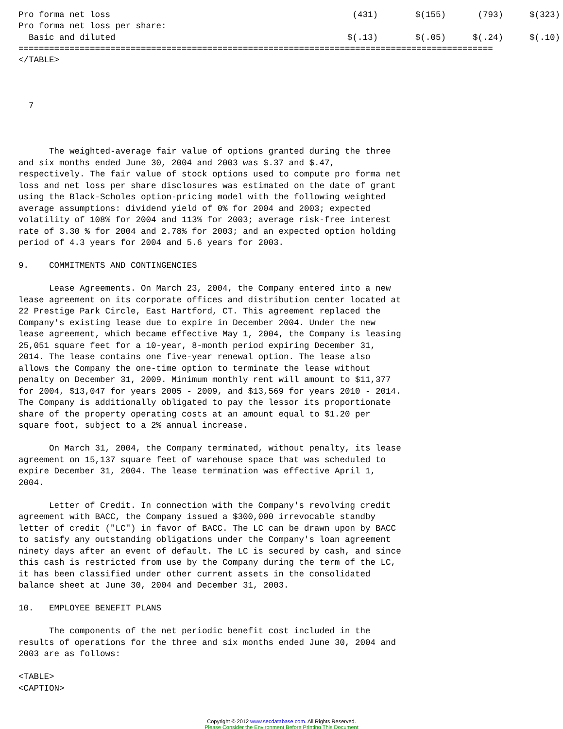| Pro forma net loss | (431) | $(155) | (793) | $(323) |
| Pro forma net loss per share: | | | | |
| Basic and diluted | $(.13) | $(.05) | $(.24) | $(.10) |
=============================================================================================
</TABLE>



  7



      The weighted-average fair value of options granted during the three
and six months ended June 30, 2004 and 2003 was $.37 and $.47,
respectively. The fair value of stock options used to compute pro forma net
loss and net loss per share disclosures was estimated on the date of grant
using the Black-Scholes option-pricing model with the following weighted
average assumptions: dividend yield of 0% for 2004 and 2003; expected
volatility of 108% for 2004 and 113% for 2003; average risk-free interest
rate of 3.30 % for 2004 and 2.78% for 2003; and an expected option holding
period of 4.3 years for 2004 and 5.6 years for 2003.

9.    COMMITMENTS AND CONTINGENCIES

      Lease Agreements. On March 23, 2004, the Company entered into a new
lease agreement on its corporate offices and distribution center located at
22 Prestige Park Circle, East Hartford, CT. This agreement replaced the
Company's existing lease due to expire in December 2004. Under the new
lease agreement, which became effective May 1, 2004, the Company is leasing
25,051 square feet for a 10-year, 8-month period expiring December 31,
2014. The lease contains one five-year renewal option. The lease also
allows the Company the one-time option to terminate the lease without
penalty on December 31, 2009. Minimum monthly rent will amount to $11,377
for 2004, $13,047 for years 2005 - 2009, and $13,569 for years 2010 - 2014.
The Company is additionally obligated to pay the lessor its proportionate
share of the property operating costs at an amount equal to $1.20 per
square foot, subject to a 2% annual increase.

      On March 31, 2004, the Company terminated, without penalty, its lease
agreement on 15,137 square feet of warehouse space that was scheduled to
expire December 31, 2004. The lease termination was effective April 1,
2004.

      Letter of Credit. In connection with the Company's revolving credit
agreement with BACC, the Company issued a $300,000 irrevocable standby
letter of credit ("LC") in favor of BACC. The LC can be drawn upon by BACC
to satisfy any outstanding obligations under the Company's loan agreement
ninety days after an event of default. The LC is secured by cash, and since
this cash is restricted from use by the Company during the term of the LC,
it has been classified under other current assets in the consolidated
balance sheet at June 30, 2004 and December 31, 2003.

10.   EMPLOYEE BENEFIT PLANS

      The components of the net periodic benefit cost included in the
results of operations for the three and six months ended June 30, 2004 and
2003 are as follows:

<TABLE>
<CAPTION>
Copyright © 2012 www.secdatabase.com. All Rights Reserved.
Please Consider the Environment Before Printing This Document